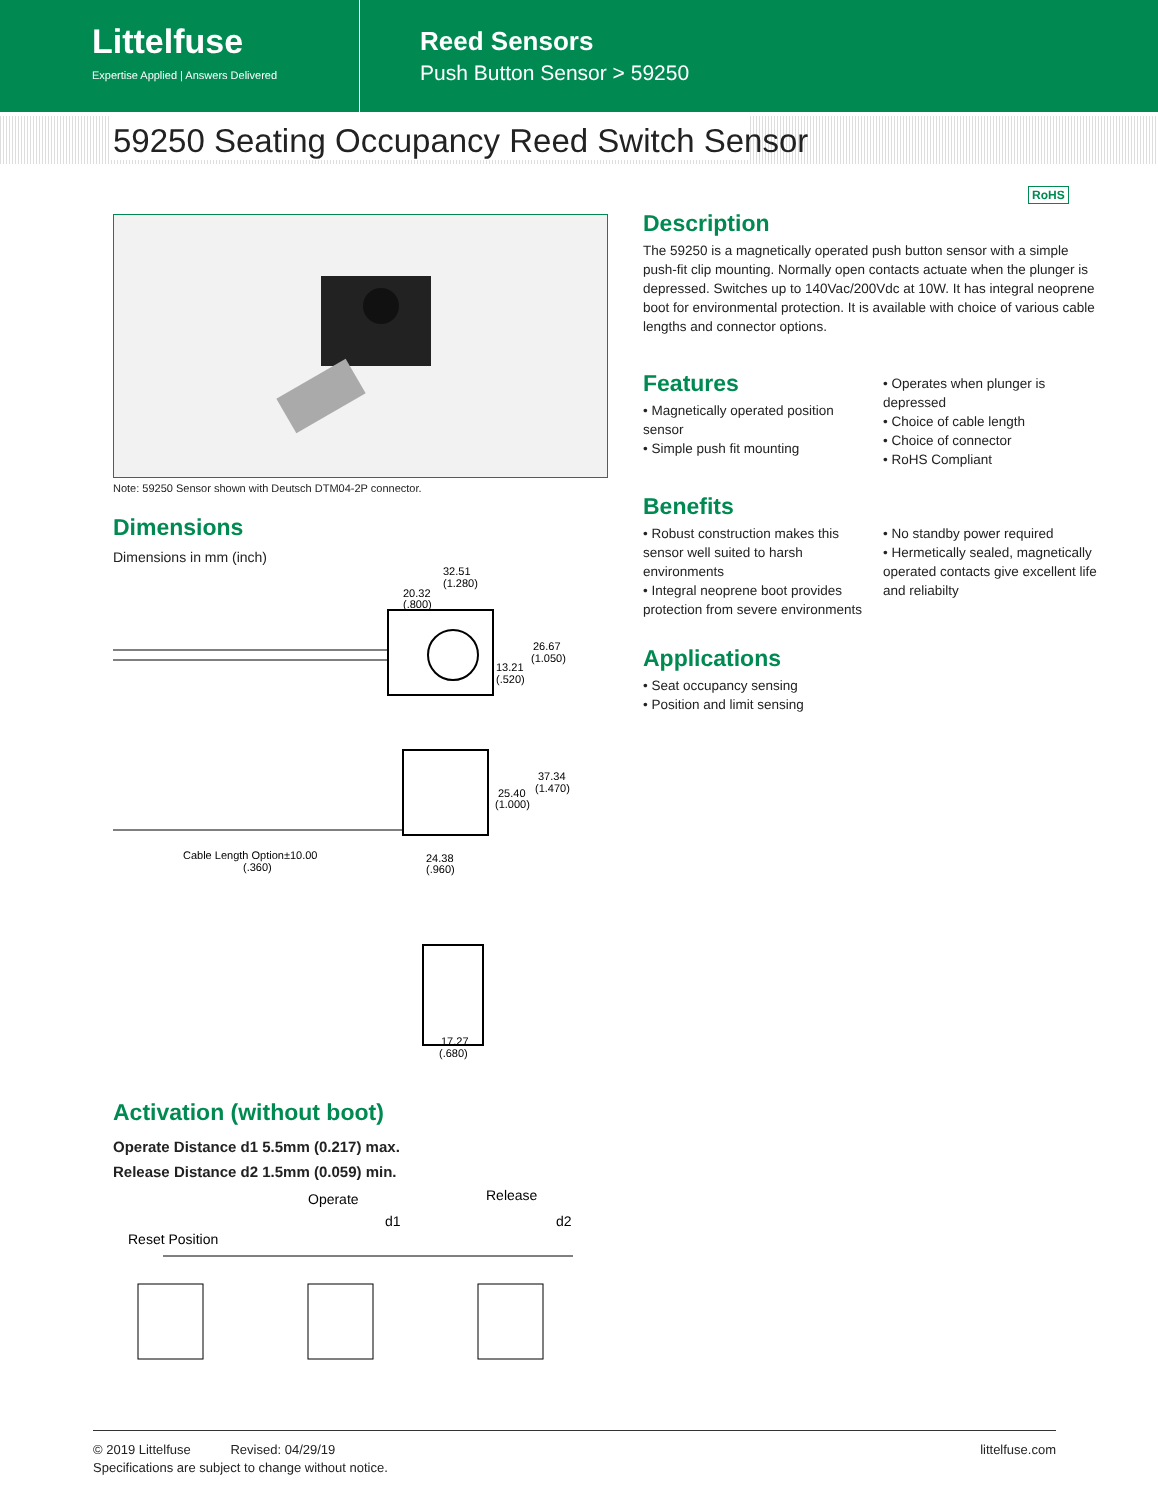Littelfuse
Expertise Applied | Answers Delivered
Reed Sensors
Push Button Sensor > 59250
59250 Seating Occupancy Reed Switch Sensor
RoHS
Note: 59250 Sensor shown with Deutsch DTM04-2P connector.
Dimensions
Dimensions in mm (inch)
32.51
(1.280)
20.32
(.800)
26.67
(1.050)
13.21
(.520)
37.34
(1.470)
25.40
(1.000)
Cable Length Option±10.00
(.360)
24.38
(.960)
17.27
(.680)
Activation (without boot)
Operate Distance d1 5.5mm (0.217) max.
Release Distance d2 1.5mm (0.059) min.
Operate
Release
d1
d2
Reset Position
Description
The 59250 is a magnetically operated push button sensor with a simple push-fit clip mounting. Normally open contacts actuate when the plunger is depressed. Switches up to 140Vac/200Vdc at 10W. It has integral neoprene boot for environmental protection. It is available with choice of various cable lengths and connector options.
Features
• Magnetically operated position sensor
• Simple push fit mounting
• Operates when plunger is depressed
• Choice of cable length
• Choice of connector
• RoHS Compliant
Benefits
• Robust construction makes this sensor well suited to harsh environments
• Integral neoprene boot provides protection from severe environments
• No standby power required
• Hermetically sealed, magnetically operated contacts give excellent life and reliabilty
Applications
• Seat occupancy sensing
• Position and limit sensing
© 2019 Littelfuse Revised: 04/29/19 littelfuse.com
Specifications are subject to change without notice.